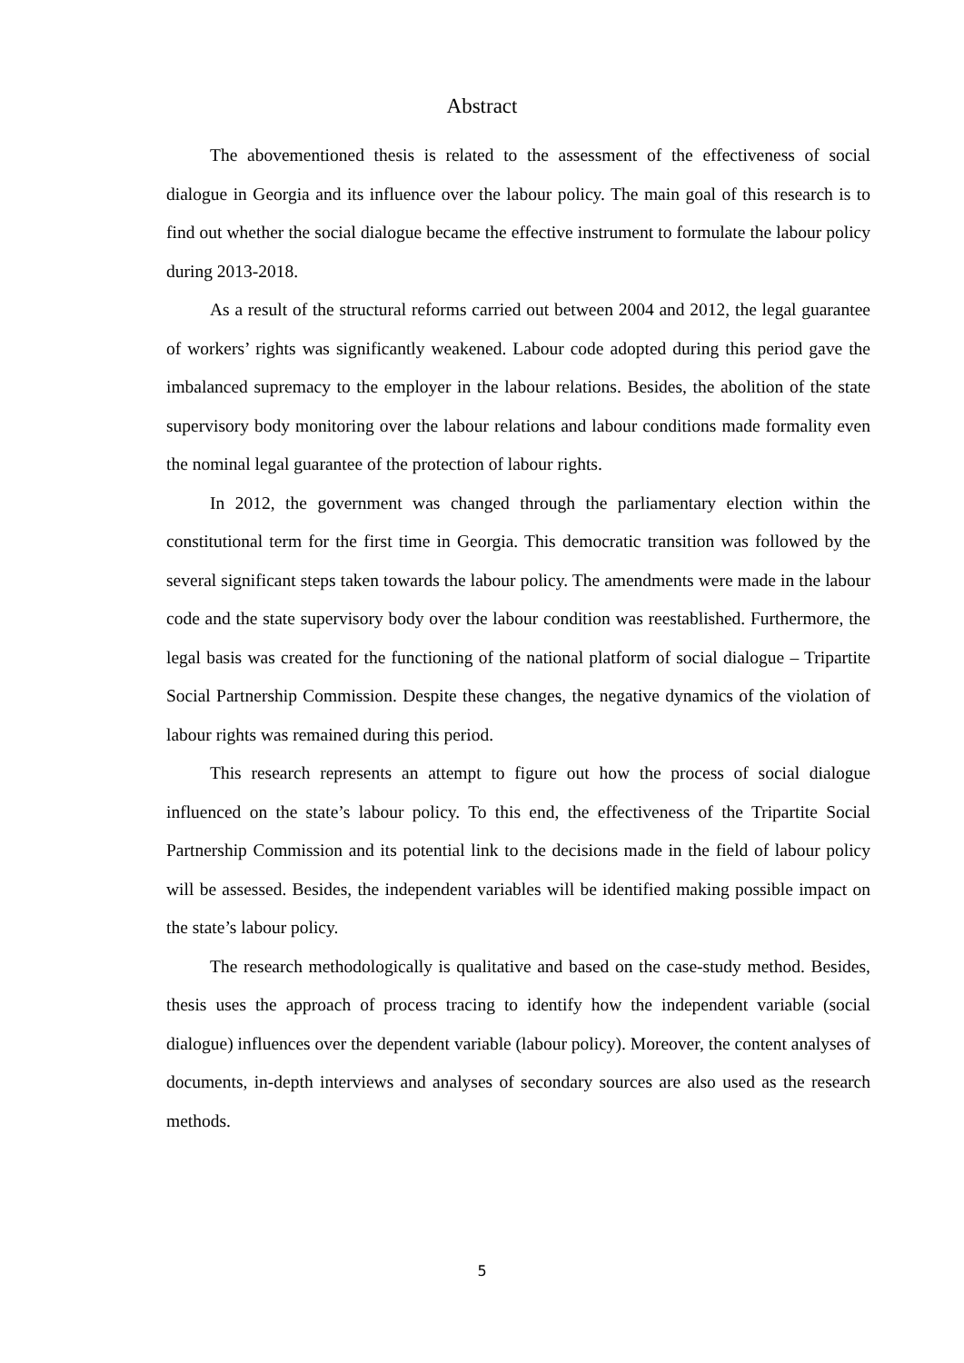Abstract
The abovementioned thesis is related to the assessment of the effectiveness of social dialogue in Georgia and its influence over the labour policy. The main goal of this research is to find out whether the social dialogue became the effective instrument to formulate the labour policy during 2013-2018.
As a result of the structural reforms carried out between 2004 and 2012, the legal guarantee of workers’ rights was significantly weakened. Labour code adopted during this period gave the imbalanced supremacy to the employer in the labour relations. Besides, the abolition of the state supervisory body monitoring over the labour relations and labour conditions made formality even the nominal legal guarantee of the protection of labour rights.
In 2012, the government was changed through the parliamentary election within the constitutional term for the first time in Georgia. This democratic transition was followed by the several significant steps taken towards the labour policy. The amendments were made in the labour code and the state supervisory body over the labour condition was reestablished. Furthermore, the legal basis was created for the functioning of the national platform of social dialogue – Tripartite Social Partnership Commission. Despite these changes, the negative dynamics of the violation of labour rights was remained during this period.
This research represents an attempt to figure out how the process of social dialogue influenced on the state’s labour policy. To this end, the effectiveness of the Tripartite Social Partnership Commission and its potential link to the decisions made in the field of labour policy will be assessed. Besides, the independent variables will be identified making possible impact on the state’s labour policy.
The research methodologically is qualitative and based on the case-study method. Besides, thesis uses the approach of process tracing to identify how the independent variable (social dialogue) influences over the dependent variable (labour policy). Moreover, the content analyses of documents, in-depth interviews and analyses of secondary sources are also used as the research methods.
5